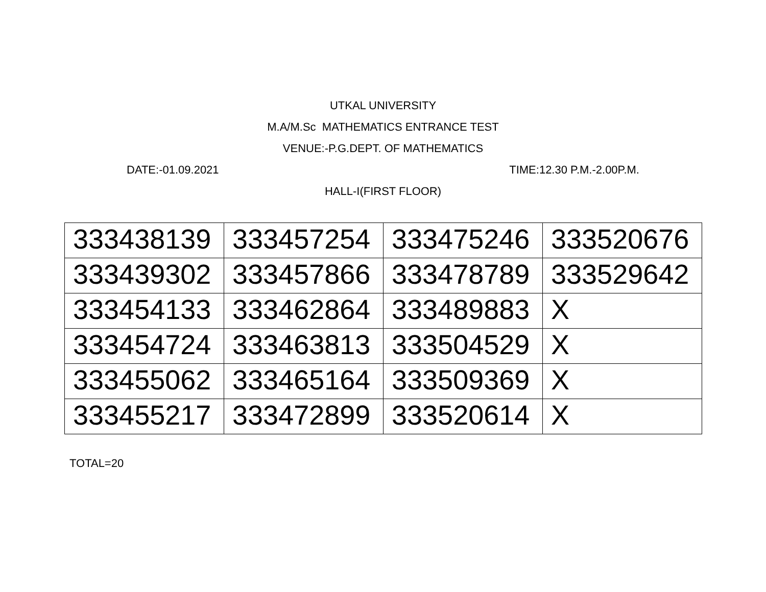UTKAL UNIVERSITY
M.A/M.Sc MATHEMATICS ENTRANCE TEST
VENUE:-P.G.DEPT. OF MATHEMATICS
DATE:-01.09.2021 TIME:12.30 P.M.-2.00P.M.
HALL-I(FIRST FLOOR)
| 333438139 | 333457254 | 333475246 | 333520676 |
| 333439302 | 333457866 | 333478789 | 333529642 |
| 333454133 | 333462864 | 333489883 | X |
| 333454724 | 333463813 | 333504529 | X |
| 333455062 | 333465164 | 333509369 | X |
| 333455217 | 333472899 | 333520614 | X |
TOTAL=20